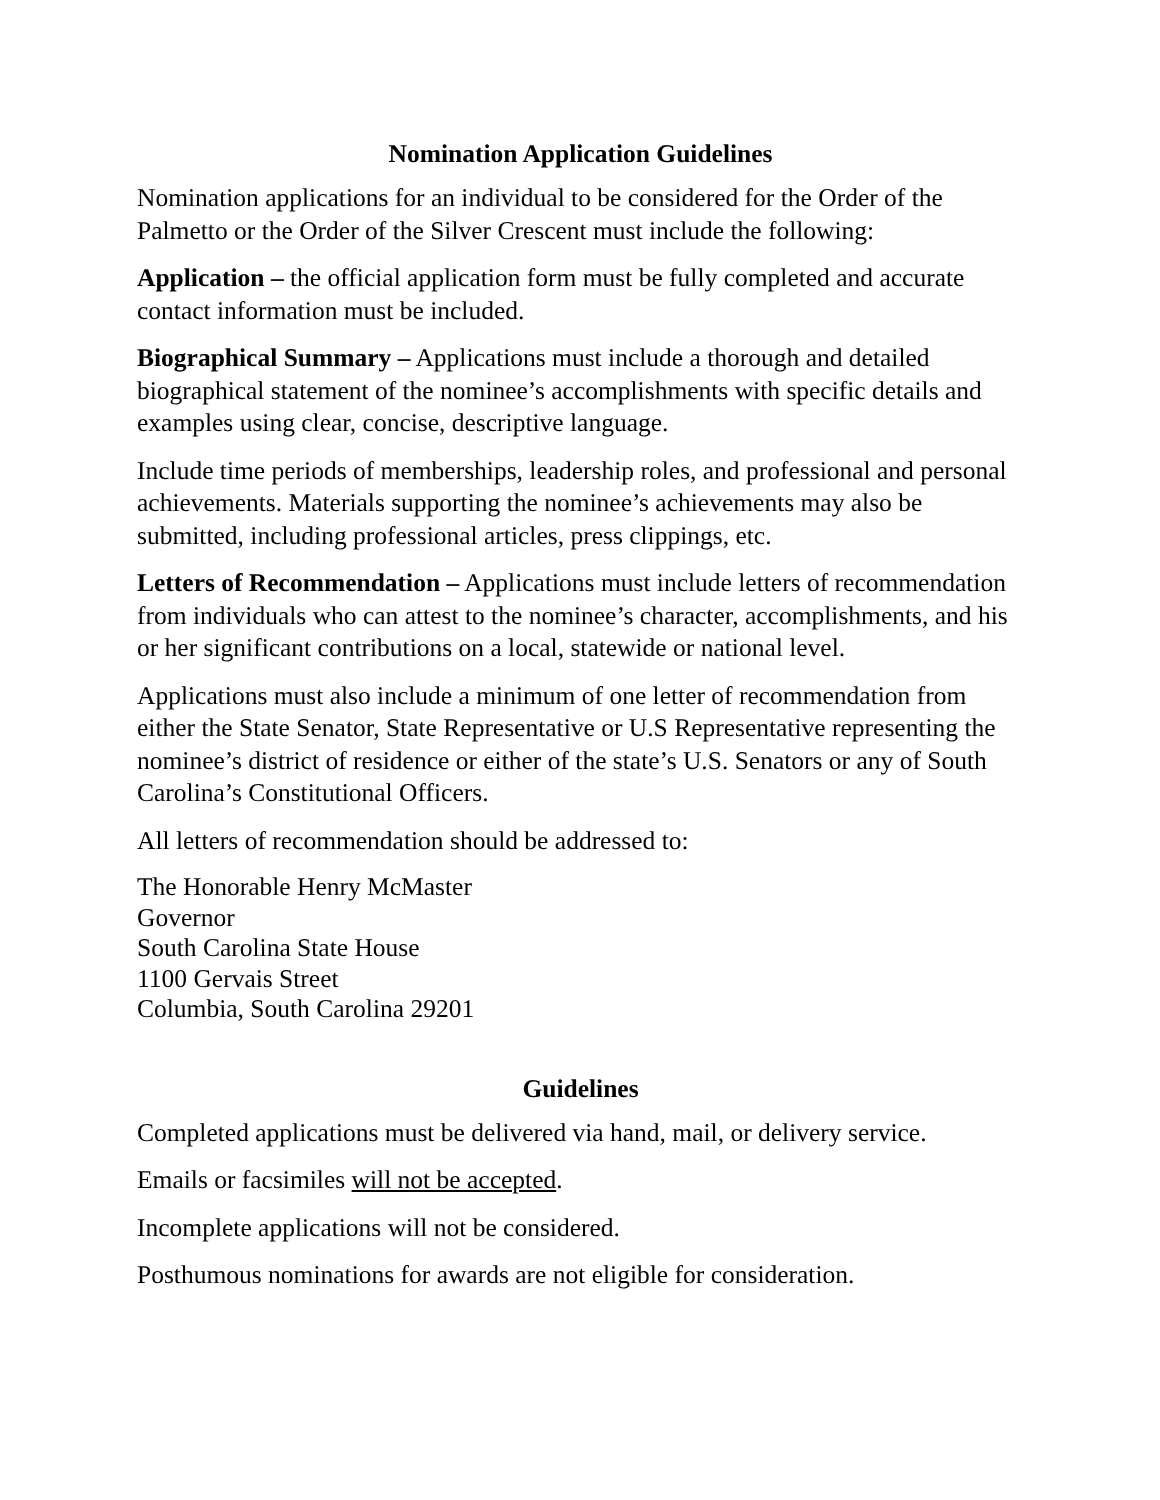Nomination Application Guidelines
Nomination applications for an individual to be considered for the Order of the Palmetto or the Order of the Silver Crescent must include the following:
Application – the official application form must be fully completed and accurate contact information must be included.
Biographical Summary – Applications must include a thorough and detailed biographical statement of the nominee’s accomplishments with specific details and examples using clear, concise, descriptive language.
Include time periods of memberships, leadership roles, and professional and personal achievements. Materials supporting the nominee’s achievements may also be submitted, including professional articles, press clippings, etc.
Letters of Recommendation – Applications must include letters of recommendation from individuals who can attest to the nominee’s character, accomplishments, and his or her significant contributions on a local, statewide or national level.
Applications must also include a minimum of one letter of recommendation from either the State Senator, State Representative or U.S Representative representing the nominee’s district of residence or either of the state’s U.S. Senators or any of South Carolina’s Constitutional Officers.
All letters of recommendation should be addressed to:
The Honorable Henry McMaster
Governor
South Carolina State House
1100 Gervais Street
Columbia, South Carolina 29201
Guidelines
Completed applications must be delivered via hand, mail, or delivery service.
Emails or facsimiles will not be accepted.
Incomplete applications will not be considered.
Posthumous nominations for awards are not eligible for consideration.